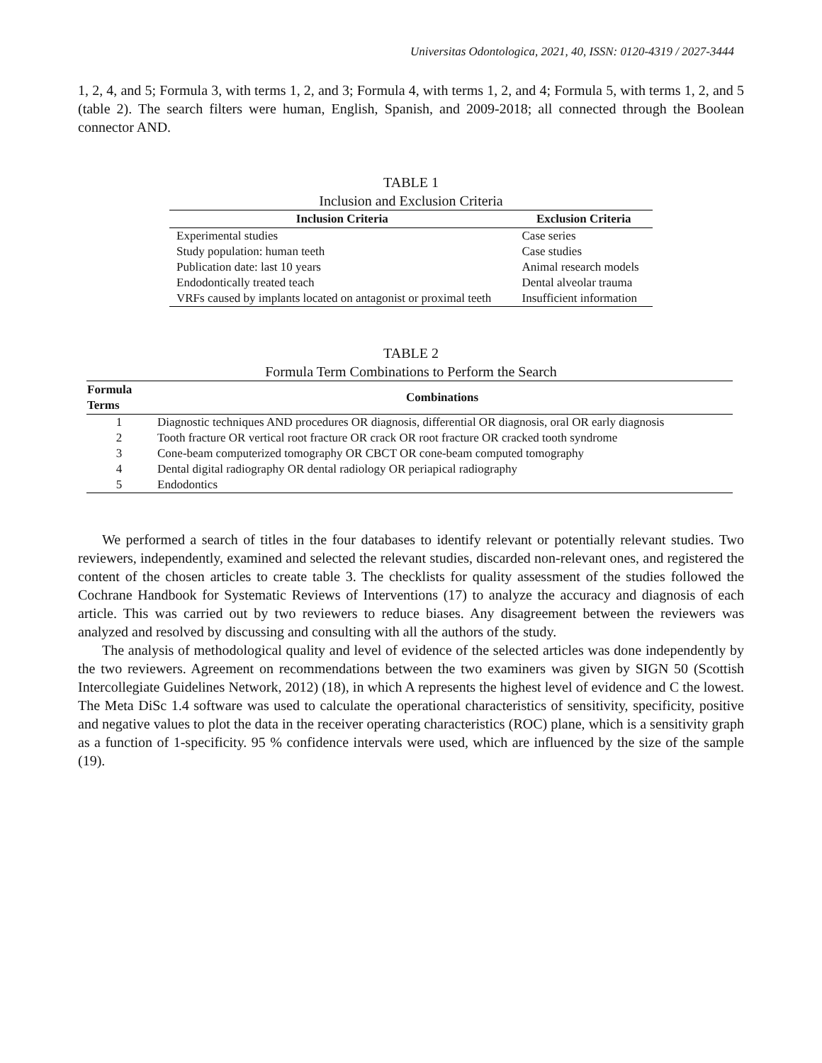Universitas Odontologica, 2021, 40, ISSN: 0120-4319 / 2027-3444
1, 2, 4, and 5; Formula 3, with terms 1, 2, and 3; Formula 4, with terms 1, 2, and 4; Formula 5, with terms 1, 2, and 5 (table 2). The search filters were human, English, Spanish, and 2009-2018; all connected through the Boolean connector AND.
TABLE 1
Inclusion and Exclusion Criteria
| Inclusion Criteria | Exclusion Criteria |
| --- | --- |
| Experimental studies | Case series |
| Study population: human teeth | Case studies |
| Publication date: last 10 years | Animal research models |
| Endodontically treated teach | Dental alveolar trauma |
| VRFs caused by implants located on antagonist or proximal teeth | Insufficient information |
TABLE 2
Formula Term Combinations to Perform the Search
| Formula Terms | Combinations |
| --- | --- |
| 1 | Diagnostic techniques AND procedures OR diagnosis, differential OR diagnosis, oral OR early diagnosis |
| 2 | Tooth fracture OR vertical root fracture OR crack OR root fracture OR cracked tooth syndrome |
| 3 | Cone-beam computerized tomography OR CBCT OR cone-beam computed tomography |
| 4 | Dental digital radiography OR dental radiology OR periapical radiography |
| 5 | Endodontics |
We performed a search of titles in the four databases to identify relevant or potentially relevant studies. Two reviewers, independently, examined and selected the relevant studies, discarded non-relevant ones, and registered the content of the chosen articles to create table 3. The checklists for quality assessment of the studies followed the Cochrane Handbook for Systematic Reviews of Interventions (17) to analyze the accuracy and diagnosis of each article. This was carried out by two reviewers to reduce biases. Any disagreement between the reviewers was analyzed and resolved by discussing and consulting with all the authors of the study.
The analysis of methodological quality and level of evidence of the selected articles was done independently by the two reviewers. Agreement on recommendations between the two examiners was given by SIGN 50 (Scottish Intercollegiate Guidelines Network, 2012) (18), in which A represents the highest level of evidence and C the lowest. The Meta DiSc 1.4 software was used to calculate the operational characteristics of sensitivity, specificity, positive and negative values to plot the data in the receiver operating characteristics (ROC) plane, which is a sensitivity graph as a function of 1-specificity. 95 % confidence intervals were used, which are influenced by the size of the sample (19).